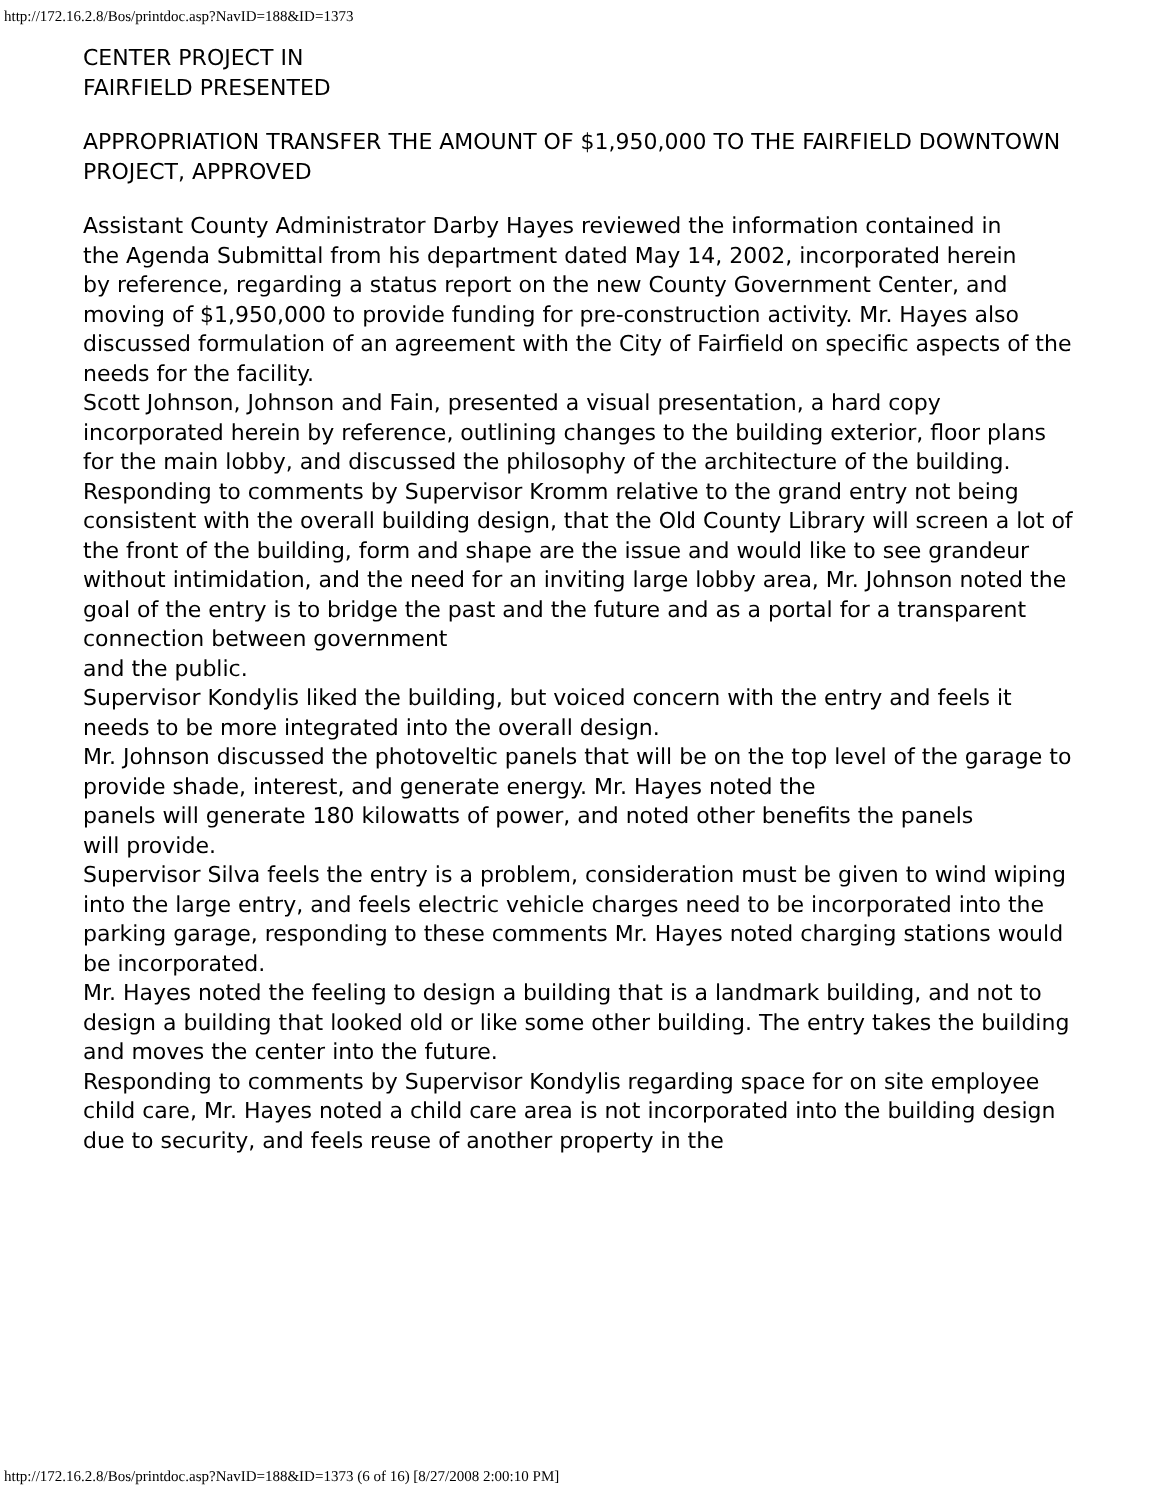http://172.16.2.8/Bos/printdoc.asp?NavID=188&ID=1373
CENTER PROJECT IN
FAIRFIELD PRESENTED
APPROPRIATION TRANSFER THE AMOUNT OF $1,950,000 TO THE FAIRFIELD DOWNTOWN
PROJECT, APPROVED
Assistant County Administrator Darby Hayes reviewed the information contained in
the Agenda Submittal from his department dated May 14, 2002, incorporated herein
by reference, regarding a status report on the new County Government Center, and
moving of $1,950,000 to provide funding for pre-construction activity. Mr. Hayes also discussed formulation of an agreement with the City of Fairfield on specific aspects of the needs for the facility.
Scott Johnson, Johnson and Fain, presented a visual presentation, a hard copy incorporated herein by reference, outlining changes to the building exterior, floor plans for the main lobby, and discussed the philosophy of the architecture of the building.
Responding to comments by Supervisor Kromm relative to the grand entry not being
consistent with the overall building design, that the Old County Library will screen a lot of the front of the building, form and shape are the issue and would like to see grandeur without intimidation, and the need for an inviting large lobby area, Mr. Johnson noted the goal of the entry is to bridge the past and the future and as a portal for a transparent connection between government
and the public.
Supervisor Kondylis liked the building, but voiced concern with the entry and feels it needs to be more integrated into the overall design.
Mr. Johnson discussed the photoveltic panels that will be on the top level of the garage to provide shade, interest, and generate energy. Mr. Hayes noted the
panels will generate 180 kilowatts of power, and noted other benefits the panels
will provide.
Supervisor Silva feels the entry is a problem, consideration must be given to wind wiping into the large entry, and feels electric vehicle charges need to be incorporated into the parking garage, responding to these comments Mr. Hayes noted charging stations would be incorporated.
Mr. Hayes noted the feeling to design a building that is a landmark building, and not to design a building that looked old or like some other building. The entry takes the building and moves the center into the future.
Responding to comments by Supervisor Kondylis regarding space for on site employee child care, Mr. Hayes noted a child care area is not incorporated into the building design due to security, and feels reuse of another property in the
http://172.16.2.8/Bos/printdoc.asp?NavID=188&ID=1373 (6 of 16) [8/27/2008 2:00:10 PM]